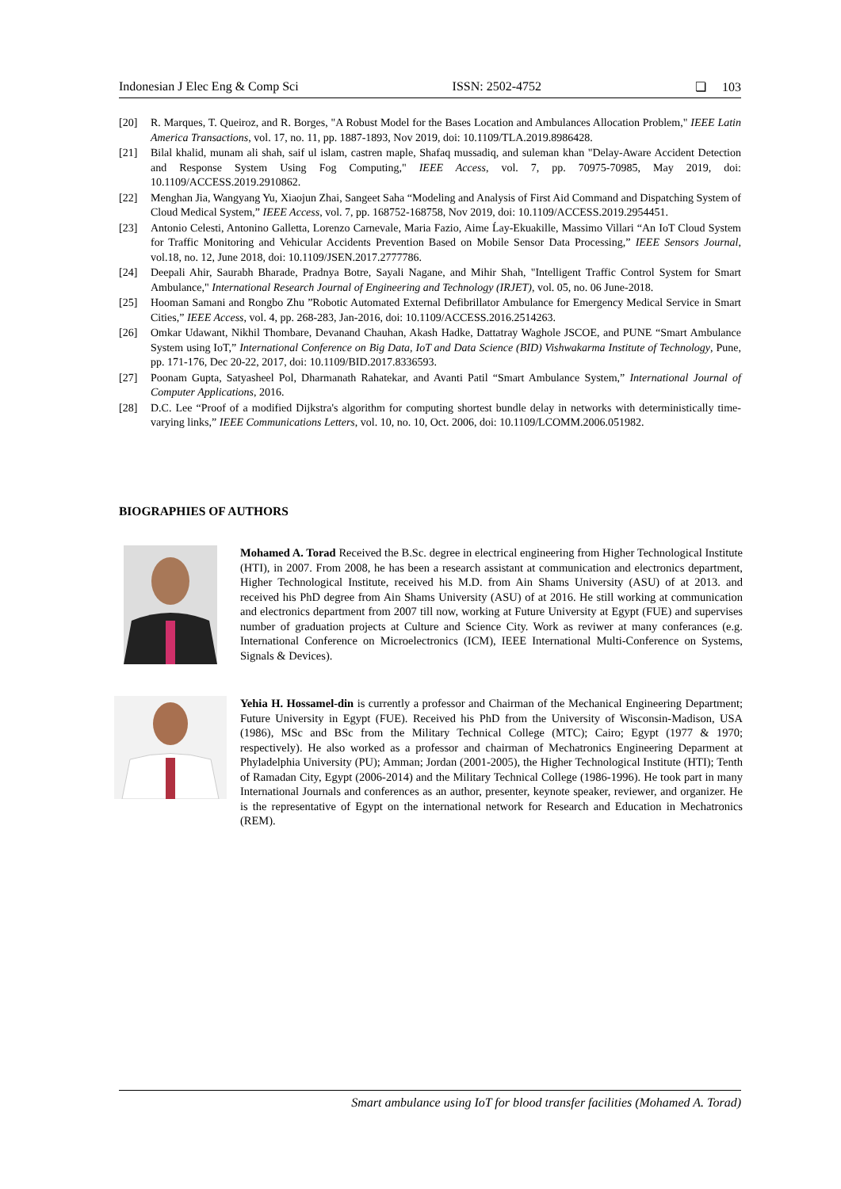Indonesian J Elec Eng & Comp Sci ISSN: 2502-4752 ❏ 103
[20] R. Marques, T. Queiroz, and R. Borges, "A Robust Model for the Bases Location and Ambulances Allocation Problem," IEEE Latin America Transactions, vol. 17, no. 11, pp. 1887-1893, Nov 2019, doi: 10.1109/TLA.2019.8986428.
[21] Bilal khalid, munam ali shah, saif ul islam, castren maple, Shafaq mussadiq, and suleman khan "Delay-Aware Accident Detection and Response System Using Fog Computing," IEEE Access, vol. 7, pp. 70975-70985, May 2019, doi: 10.1109/ACCESS.2019.2910862.
[22] Menghan Jia, Wangyang Yu, Xiaojun Zhai, Sangeet Saha “Modeling and Analysis of First Aid Command and Dispatching System of Cloud Medical System,” IEEE Access, vol. 7, pp. 168752-168758, Nov 2019, doi: 10.1109/ACCESS.2019.2954451.
[23] Antonio Celesti, Antonino Galletta, Lorenzo Carnevale, Maria Fazio, Aime Ĺay-Ekuakille, Massimo Villari “An IoT Cloud System for Traffic Monitoring and Vehicular Accidents Prevention Based on Mobile Sensor Data Processing,” IEEE Sensors Journal, vol.18, no. 12, June 2018, doi: 10.1109/JSEN.2017.2777786.
[24] Deepali Ahir, Saurabh Bharade, Pradnya Botre, Sayali Nagane, and Mihir Shah, "Intelligent Traffic Control System for Smart Ambulance," International Research Journal of Engineering and Technology (IRJET), vol. 05, no. 06 June-2018.
[25] Hooman Samani and Rongbo Zhu ”Robotic Automated External Defibrillator Ambulance for Emergency Medical Service in Smart Cities,” IEEE Access, vol. 4, pp. 268-283, Jan-2016, doi: 10.1109/ACCESS.2016.2514263.
[26] Omkar Udawant, Nikhil Thombare, Devanand Chauhan, Akash Hadke, Dattatray Waghole JSCOE, and PUNE “Smart Ambulance System using IoT,” International Conference on Big Data, IoT and Data Science (BID) Vishwakarma Institute of Technology, Pune, pp. 171-176, Dec 20-22, 2017, doi: 10.1109/BID.2017.8336593.
[27] Poonam Gupta, Satyasheel Pol, Dharmanath Rahatekar, and Avanti Patil “Smart Ambulance System,” International Journal of Computer Applications, 2016.
[28] D.C. Lee “Proof of a modified Dijkstra's algorithm for computing shortest bundle delay in networks with deterministically time-varying links,” IEEE Communications Letters, vol. 10, no. 10, Oct. 2006, doi: 10.1109/LCOMM.2006.051982.
BIOGRAPHIES OF AUTHORS
Mohamed A. Torad Received the B.Sc. degree in electrical engineering from Higher Technological Institute (HTI), in 2007. From 2008, he has been a research assistant at communication and electronics department, Higher Technological Institute, received his M.D. from Ain Shams University (ASU) of at 2013. and received his PhD degree from Ain Shams University (ASU) of at 2016. He still working at communication and electronics department from 2007 till now, working at Future University at Egypt (FUE) and supervises number of graduation projects at Culture and Science City. Work as reviwer at many conferances (e.g. International Conference on Microelectronics (ICM), IEEE International Multi-Conference on Systems, Signals & Devices).
Yehia H. Hossamel-din is currently a professor and Chairman of the Mechanical Engineering Department; Future University in Egypt (FUE). Received his PhD from the University of Wisconsin-Madison, USA (1986), MSc and BSc from the Military Technical College (MTC); Cairo; Egypt (1977 & 1970; respectively). He also worked as a professor and chairman of Mechatronics Engineering Deparment at Phyladelphia University (PU); Amman; Jordan (2001-2005), the Higher Technological Institute (HTI); Tenth of Ramadan City, Egypt (2006-2014) and the Military Technical College (1986-1996). He took part in many International Journals and conferences as an author, presenter, keynote speaker, reviewer, and organizer. He is the representative of Egypt on the international network for Research and Education in Mechatronics (REM).
Smart ambulance using IoT for blood transfer facilities (Mohamed A. Torad)